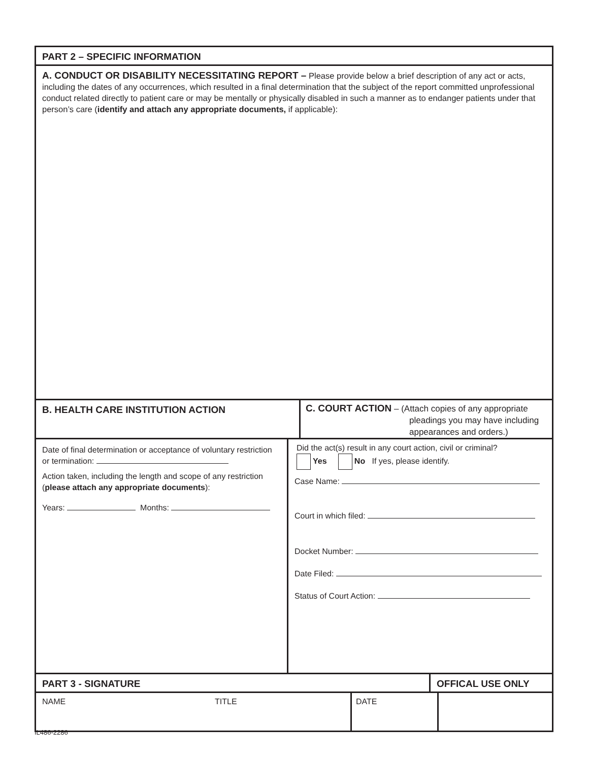PART 2 – SPECIFIC INFORMATION
A. CONDUCT OR DISABILITY NECESSITATING REPORT – Please provide below a brief description of any act or acts, including the dates of any occurrences, which resulted in a final determination that the subject of the report committed unprofessional conduct related directly to patient care or may be mentally or physically disabled in such a manner as to endanger patients under that person’s care (identify and attach any appropriate documents, if applicable):
B. HEALTH CARE INSTITUTION ACTION
C. COURT ACTION – (Attach copies of any appropriate
pleadings you may have including
appearances and orders.)
Date of final determination or acceptance of voluntary restriction or termination:
Action taken, including the length and scope of any restriction (please attach any appropriate documents):
Years: Months:
Did the act(s) result in any court action, civil or criminal?
Yes No If yes, please identify.
Case Name:
Court in which filed:
Docket Number:
Date Filed:
Status of Court Action:
PART 3 - SIGNATURE OFFICAL USE ONLY
NAME TITLE DATE
IL486-2286